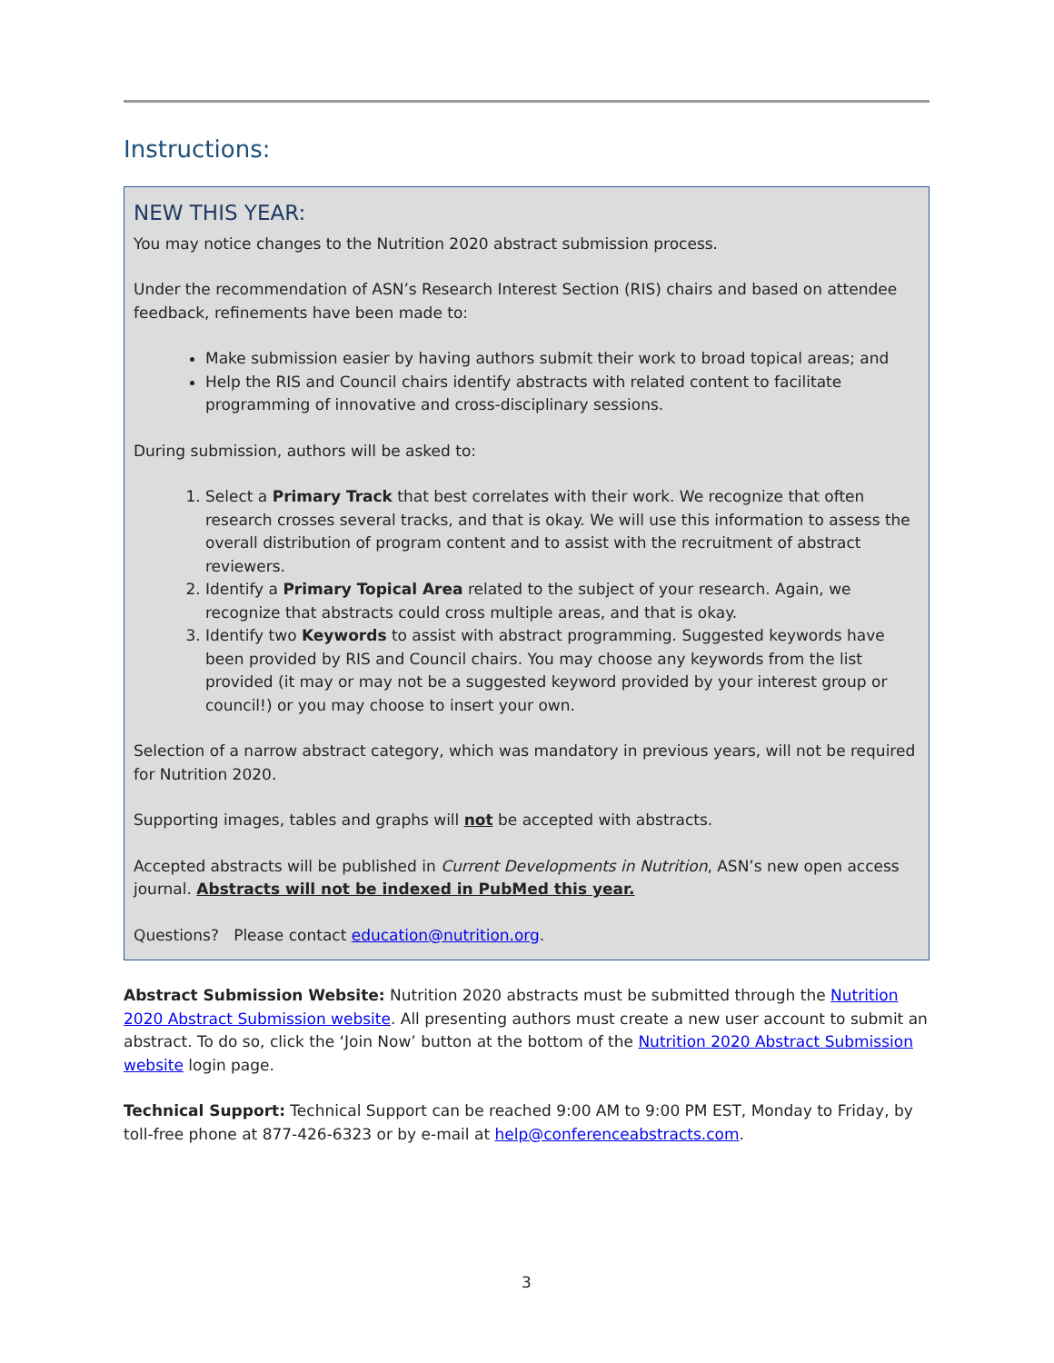Instructions:
NEW THIS YEAR:
You may notice changes to the Nutrition 2020 abstract submission process.
Under the recommendation of ASN’s Research Interest Section (RIS) chairs and based on attendee feedback, refinements have been made to:
Make submission easier by having authors submit their work to broad topical areas; and
Help the RIS and Council chairs identify abstracts with related content to facilitate programming of innovative and cross-disciplinary sessions.
During submission, authors will be asked to:
1. Select a Primary Track that best correlates with their work. We recognize that often research crosses several tracks, and that is okay. We will use this information to assess the overall distribution of program content and to assist with the recruitment of abstract reviewers.
2. Identify a Primary Topical Area related to the subject of your research. Again, we recognize that abstracts could cross multiple areas, and that is okay.
3. Identify two Keywords to assist with abstract programming. Suggested keywords have been provided by RIS and Council chairs. You may choose any keywords from the list provided (it may or may not be a suggested keyword provided by your interest group or council!) or you may choose to insert your own.
Selection of a narrow abstract category, which was mandatory in previous years, will not be required for Nutrition 2020.
Supporting images, tables and graphs will not be accepted with abstracts.
Accepted abstracts will be published in Current Developments in Nutrition, ASN’s new open access journal. Abstracts will not be indexed in PubMed this year.
Questions? Please contact education@nutrition.org.
Abstract Submission Website: Nutrition 2020 abstracts must be submitted through the Nutrition 2020 Abstract Submission website. All presenting authors must create a new user account to submit an abstract. To do so, click the ‘Join Now’ button at the bottom of the Nutrition 2020 Abstract Submission website login page.
Technical Support: Technical Support can be reached 9:00 AM to 9:00 PM EST, Monday to Friday, by toll-free phone at 877-426-6323 or by e-mail at help@conferenceabstracts.com.
3